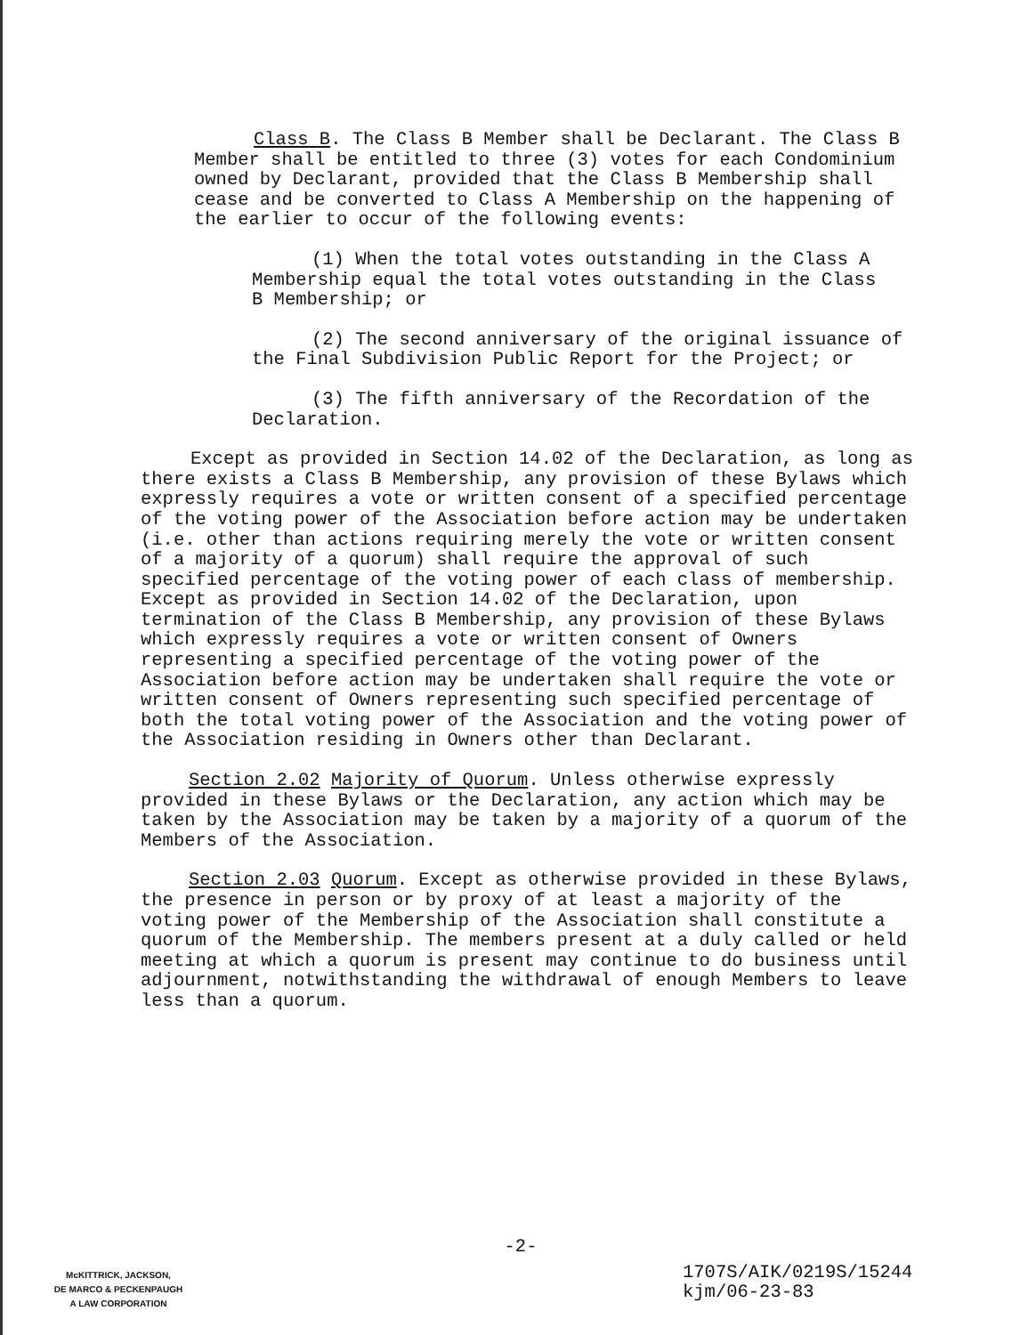Class B. The Class B Member shall be Declarant. The Class B Member shall be entitled to three (3) votes for each Condominium owned by Declarant, provided that the Class B Membership shall cease and be converted to Class A Membership on the happening of the earlier to occur of the following events:
(1) When the total votes outstanding in the Class A Membership equal the total votes outstanding in the Class B Membership; or
(2) The second anniversary of the original issuance of the Final Subdivision Public Report for the Project; or
(3) The fifth anniversary of the Recordation of the Declaration.
Except as provided in Section 14.02 of the Declaration, as long as there exists a Class B Membership, any provision of these Bylaws which expressly requires a vote or written consent of a specified percentage of the voting power of the Association before action may be undertaken (i.e. other than actions requiring merely the vote or written consent of a majority of a quorum) shall require the approval of such specified percentage of the voting power of each class of membership. Except as provided in Section 14.02 of the Declaration, upon termination of the Class B Membership, any provision of these Bylaws which expressly requires a vote or written consent of Owners representing a specified percentage of the voting power of the Association before action may be undertaken shall require the vote or written consent of Owners representing such specified percentage of both the total voting power of the Association and the voting power of the Association residing in Owners other than Declarant.
Section 2.02 Majority of Quorum. Unless otherwise expressly provided in these Bylaws or the Declaration, any action which may be taken by the Association may be taken by a majority of a quorum of the Members of the Association.
Section 2.03 Quorum. Except as otherwise provided in these Bylaws, the presence in person or by proxy of at least a majority of the voting power of the Membership of the Association shall constitute a quorum of the Membership. The members present at a duly called or held meeting at which a quorum is present may continue to do business until adjournment, notwithstanding the withdrawal of enough Members to leave less than a quorum.
-2-
McKITTRICK, JACKSON,
DE MARCO & PECKENPAUGH
A LAW CORPORATION
1707S/AIK/0219S/15244
kjm/06-23-83